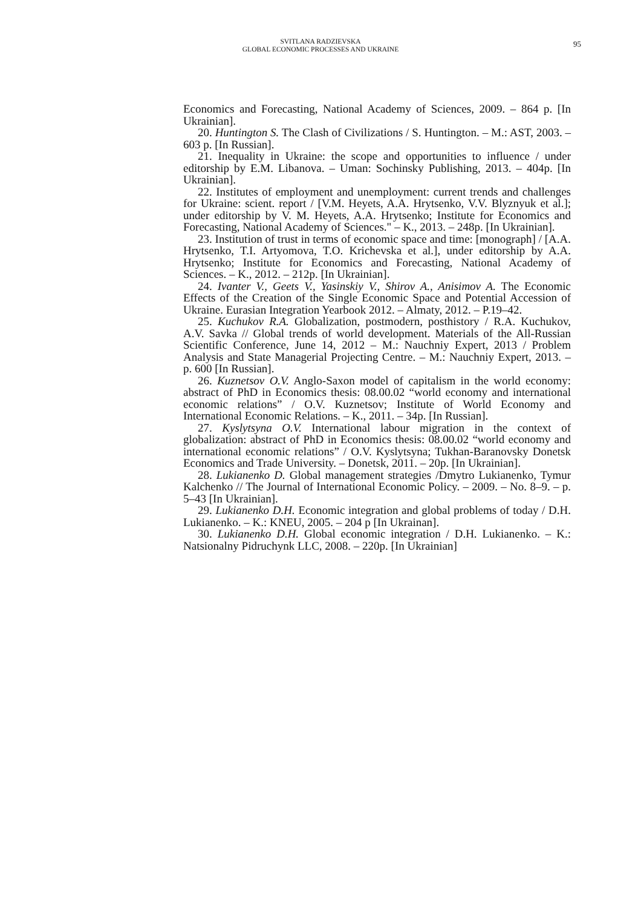SVITLANA RADZIEVSKA
GLOBAL ECONOMIC PROCESSES AND UKRAINE
95
Economics and Forecasting, National Academy of Sciences, 2009. – 864 p. [In Ukrainian].
20. Huntington S. The Clash of Civilizations / S. Huntington. – M.: AST, 2003. – 603 p. [In Russian].
21. Inequality in Ukraine: the scope and opportunities to influence / under editorship by E.M. Libanova. – Uman: Sochinsky Publishing, 2013. – 404p. [In Ukrainian].
22. Institutes of employment and unemployment: current trends and challenges for Ukraine: scient. report / [V.M. Heyets, A.A. Hrytsenko, V.V. Blyznyuk et al.]; under editorship by V. M. Heyets, A.A. Hrytsenko; Institute for Economics and Forecasting, National Academy of Sciences." – K., 2013. – 248p. [In Ukrainian].
23. Institution of trust in terms of economic space and time: [monograph] / [A.A. Hrytsenko, T.I. Artyomova, T.O. Krichevska et al.], under editorship by A.A. Hrytsenko; Institute for Economics and Forecasting, National Academy of Sciences. – K., 2012. – 212p. [In Ukrainian].
24. Ivanter V., Geets V., Yasinskiy V., Shirov A., Anisimov A. The Economic Effects of the Creation of the Single Economic Space and Potential Accession of Ukraine. Eurasian Integration Yearbook 2012. – Almaty, 2012. – P.19–42.
25. Kuchukov R.A. Globalization, postmodern, posthistory / R.A. Kuchukov, A.V. Savka // Global trends of world development. Materials of the All-Russian Scientific Conference, June 14, 2012 – M.: Nauchniy Expert, 2013 / Problem Analysis and State Managerial Projecting Centre. – M.: Nauchniy Expert, 2013. – p. 600 [In Russian].
26. Kuznetsov O.V. Anglo-Saxon model of capitalism in the world economy: abstract of PhD in Economics thesis: 08.00.02 “world economy and international economic relations” / O.V. Kuznetsov; Institute of World Economy and International Economic Relations. – K., 2011. – 34p. [In Russian].
27. Kyslytsyna O.V. International labour migration in the context of globalization: abstract of PhD in Economics thesis: 08.00.02 “world economy and international economic relations” / O.V. Kyslytsyna; Tukhan-Baranovsky Donetsk Economics and Trade University. – Donetsk, 2011. – 20p. [In Ukrainian].
28. Lukianenko D. Global management strategies /Dmytro Lukianenko, Tymur Kalchenko // The Journal of International Economic Policy. – 2009. – No. 8–9. – p. 5–43 [In Ukrainian].
29. Lukianenko D.H. Economic integration and global problems of today / D.H. Lukianenko. – K.: KNEU, 2005. – 204 p [In Ukrainan].
30. Lukianenko D.H. Global economic integration / D.H. Lukianenko. – K.: Natsionalny Pidruchynk LLC, 2008. – 220p. [In Ukrainian]